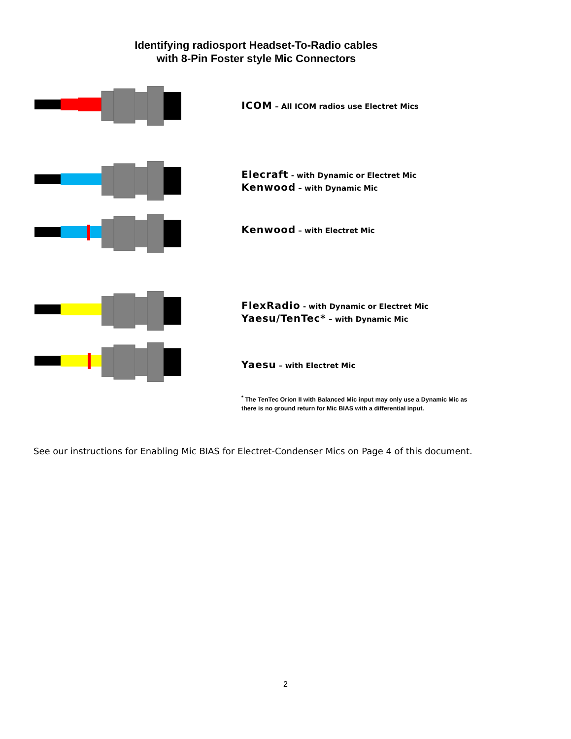Identifying radiosport Headset-To-Radio cables
with 8-Pin Foster style Mic Connectors
ICOM – All ICOM radios use Electret Mics
Elecraft - with Dynamic or Electret Mic
Kenwood – with Dynamic Mic
Kenwood – with Electret Mic
FlexRadio - with Dynamic or Electret Mic
Yaesu/TenTec* – with Dynamic Mic
Yaesu – with Electret Mic
<sup>*</sup> The TenTec Orion II with Balanced Mic input may only use a Dynamic Mic as there is no ground return for Mic BIAS with a differential input.
See our instructions for Enabling Mic BIAS for Electret-Condenser Mics on Page 4 of this document.
2